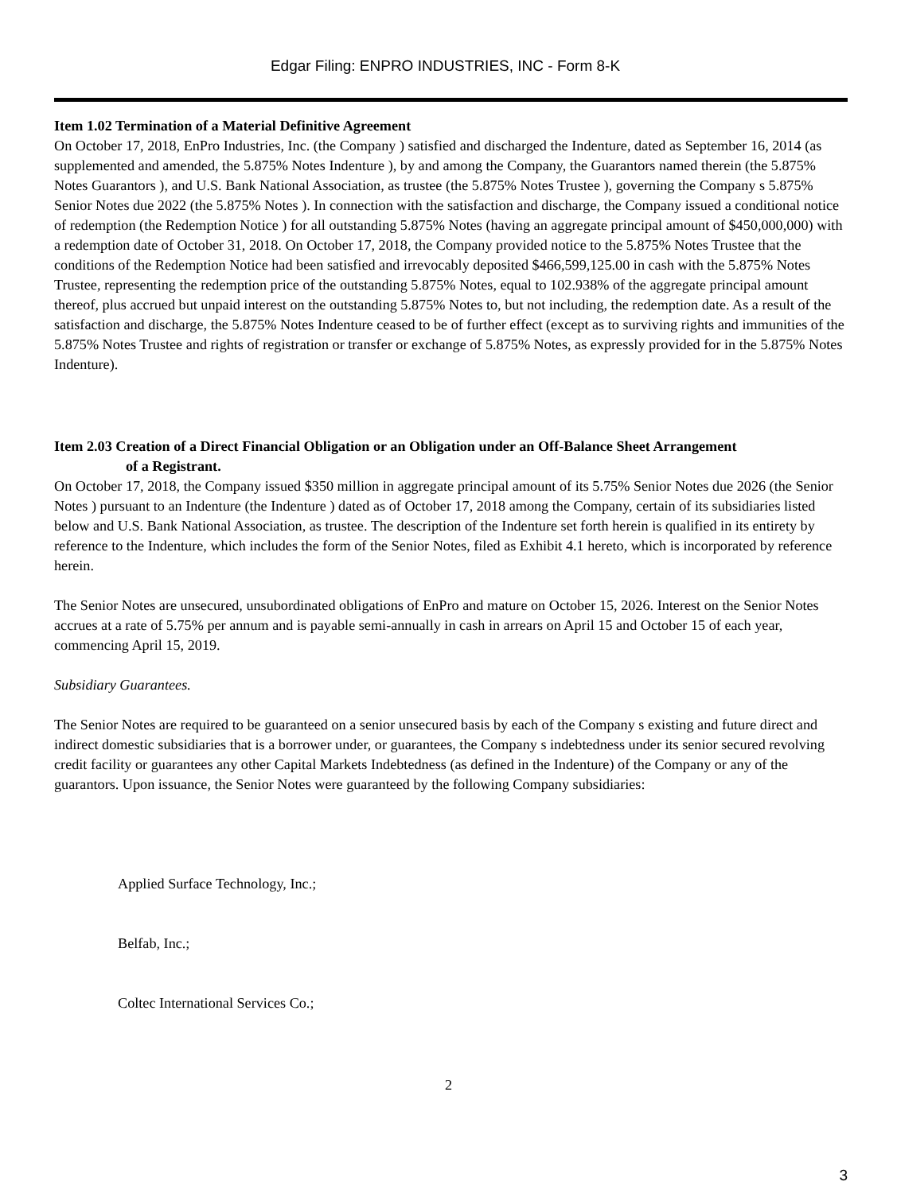Edgar Filing: ENPRO INDUSTRIES, INC - Form 8-K
Item 1.02 Termination of a Material Definitive Agreement
On October 17, 2018, EnPro Industries, Inc. (the Company ) satisfied and discharged the Indenture, dated as September 16, 2014 (as supplemented and amended, the 5.875% Notes Indenture ), by and among the Company, the Guarantors named therein (the 5.875% Notes Guarantors ), and U.S. Bank National Association, as trustee (the 5.875% Notes Trustee ), governing the Company s 5.875% Senior Notes due 2022 (the 5.875% Notes ). In connection with the satisfaction and discharge, the Company issued a conditional notice of redemption (the Redemption Notice ) for all outstanding 5.875% Notes (having an aggregate principal amount of $450,000,000) with a redemption date of October 31, 2018. On October 17, 2018, the Company provided notice to the 5.875% Notes Trustee that the conditions of the Redemption Notice had been satisfied and irrevocably deposited $466,599,125.00 in cash with the 5.875% Notes Trustee, representing the redemption price of the outstanding 5.875% Notes, equal to 102.938% of the aggregate principal amount thereof, plus accrued but unpaid interest on the outstanding 5.875% Notes to, but not including, the redemption date. As a result of the satisfaction and discharge, the 5.875% Notes Indenture ceased to be of further effect (except as to surviving rights and immunities of the 5.875% Notes Trustee and rights of registration or transfer or exchange of 5.875% Notes, as expressly provided for in the 5.875% Notes Indenture).
Item 2.03 Creation of a Direct Financial Obligation or an Obligation under an Off-Balance Sheet Arrangement
of a Registrant.
On October 17, 2018, the Company issued $350 million in aggregate principal amount of its 5.75% Senior Notes due 2026 (the Senior Notes ) pursuant to an Indenture (the Indenture ) dated as of October 17, 2018 among the Company, certain of its subsidiaries listed below and U.S. Bank National Association, as trustee. The description of the Indenture set forth herein is qualified in its entirety by reference to the Indenture, which includes the form of the Senior Notes, filed as Exhibit 4.1 hereto, which is incorporated by reference herein.
The Senior Notes are unsecured, unsubordinated obligations of EnPro and mature on October 15, 2026. Interest on the Senior Notes accrues at a rate of 5.75% per annum and is payable semi-annually in cash in arrears on April 15 and October 15 of each year, commencing April 15, 2019.
Subsidiary Guarantees.
The Senior Notes are required to be guaranteed on a senior unsecured basis by each of the Company s existing and future direct and indirect domestic subsidiaries that is a borrower under, or guarantees, the Company s indebtedness under its senior secured revolving credit facility or guarantees any other Capital Markets Indebtedness (as defined in the Indenture) of the Company or any of the guarantors. Upon issuance, the Senior Notes were guaranteed by the following Company subsidiaries:
Applied Surface Technology, Inc.;
Belfab, Inc.;
Coltec International Services Co.;
2
3